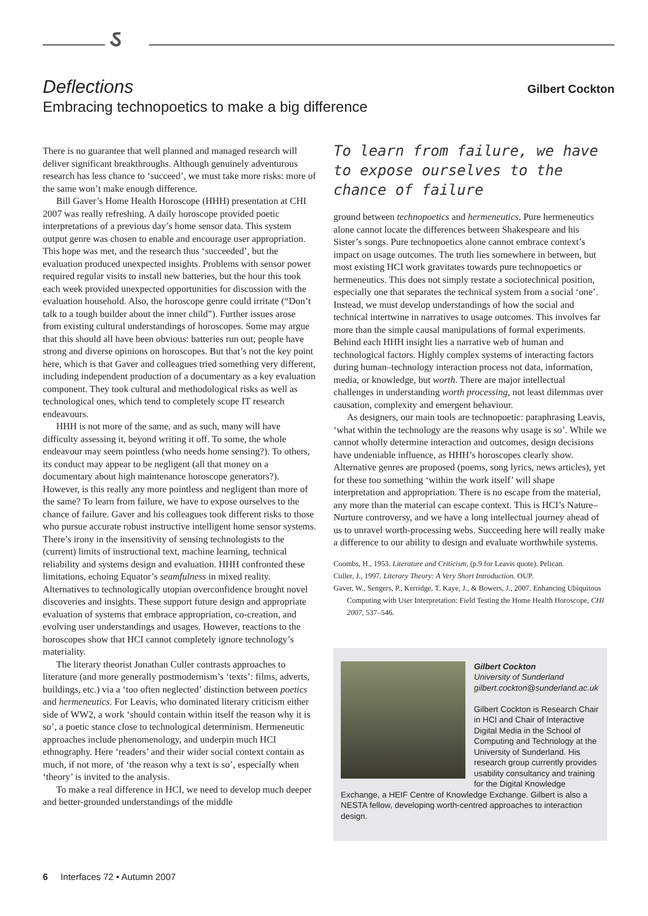ઽ
Deflections
Gilbert Cockton
Embracing technopoetics to make a big difference
There is no guarantee that well planned and managed research will deliver significant breakthroughs. Although genuinely adventurous research has less chance to ‘succeed’, we must take more risks: more of the same won’t make enough difference.
Bill Gaver’s Home Health Horoscope (HHH) presentation at CHI 2007 was really refreshing. A daily horoscope provided poetic interpretations of a previous day’s home sensor data. This system output genre was chosen to enable and encourage user appropriation. This hope was met, and the research thus ‘succeeded’, but the evaluation produced unexpected insights. Problems with sensor power required regular visits to install new batteries, but the hour this took each week provided unexpected opportunities for discussion with the evaluation household. Also, the horoscope genre could irritate (“Don’t talk to a tough builder about the inner child”). Further issues arose from existing cultural understandings of horoscopes. Some may argue that this should all have been obvious: batteries run out; people have strong and diverse opinions on horoscopes. But that’s not the key point here, which is that Gaver and colleagues tried something very different, including independent production of a documentary as a key evaluation component. They took cultural and methodological risks as well as technological ones, which tend to completely scope IT research endeavours.
HHH is not more of the same, and as such, many will have difficulty assessing it, beyond writing it off. To some, the whole endeavour may seem pointless (who needs home sensing?). To others, its conduct may appear to be negligent (all that money on a documentary about high maintenance horoscope generators?). However, is this really any more pointless and negligent than more of the same? To learn from failure, we have to expose ourselves to the chance of failure. Gaver and his colleagues took different risks to those who pursue accurate robust instructive intelligent home sensor systems. There’s irony in the insensitivity of sensing technologists to the (current) limits of instructional text, machine learning, technical reliability and systems design and evaluation. HHH confronted these limitations, echoing Equator’s seamfulness in mixed reality. Alternatives to technologically utopian overconfidence brought novel discoveries and insights. These support future design and appropriate evaluation of systems that embrace appropriation, co-creation, and evolving user understandings and usages. However, reactions to the horoscopes show that HCI cannot completely ignore technology’s materiality.
The literary theorist Jonathan Culler contrasts approaches to literature (and more generally postmodernism’s ‘texts’: films, adverts, buildings, etc.) via a ‘too often neglected’ distinction between poetics and hermeneutics. For Leavis, who dominated literary criticism either side of WW2, a work ‘should contain within itself the reason why it is so’, a poetic stance close to technological determinism. Hermeneutic approaches include phenomenology, and underpin much HCI ethnography. Here ‘readers’ and their wider social context contain as much, if not more, of ‘the reason why a text is so’, especially when ‘theory’ is invited to the analysis.
To make a real difference in HCI, we need to develop much deeper and better-grounded understandings of the middle
To learn from failure, we have to expose ourselves to the chance of failure
ground between technopoetics and hermeneutics. Pure hermeneutics alone cannot locate the differences between Shakespeare and his Sister’s songs. Pure technopoetics alone cannot embrace context’s impact on usage outcomes. The truth lies somewhere in between, but most existing HCI work gravitates towards pure technopoetics or hermeneutics. This does not simply restate a sociotechnical position, especially one that separates the technical system from a social ‘one’. Instead, we must develop understandings of how the social and technical intertwine in narratives to usage outcomes. This involves far more than the simple causal manipulations of formal experiments. Behind each HHH insight lies a narrative web of human and technological factors. Highly complex systems of interacting factors during human–technology interaction process not data, information, media, or knowledge, but worth. There are major intellectual challenges in understanding worth processing, not least dilemmas over causation, complexity and emergent behaviour.
As designers, our main tools are technopoetic: paraphrasing Leavis, ‘what within the technology are the reasons why usage is so’. While we cannot wholly determine interaction and outcomes, design decisions have undeniable influence, as HHH’s horoscopes clearly show. Alternative genres are proposed (poems, song lyrics, news articles), yet for these too something ‘within the work itself’ will shape interpretation and appropriation. There is no escape from the material, any more than the material can escape context. This is HCI’s Nature–Nurture controversy, and we have a long intellectual journey ahead of us to unravel worth-processing webs. Succeeding here will really make a difference to our ability to design and evaluate worthwhile systems.
Coombs, H., 1953. Literature and Criticism, (p.9 for Leavis quote). Pelican.
Culler, J., 1997. Literary Theory: A Very Short Introduction. OUP.
Gaver, W., Sengers, P., Kerridge, T. Kaye, J., & Bowers, J., 2007. Enhancing Ubiquitous Computing with User Interpretation: Field Testing the Home Health Horoscope, CHI 2007, 537–546.
Gilbert Cockton
University of Sunderland
gilbert.cockton@sunderland.ac.uk
Gilbert Cockton is Research Chair in HCI and Chair of Interactive Digital Media in the School of Computing and Technology at the University of Sunderland. His research group currently provides usability consultancy and training for the Digital Knowledge Exchange, a HEIF Centre of Knowledge Exchange. Gilbert is also a NESTA fellow, developing worth-centred approaches to interaction design.
6 Interfaces 72 • Autumn 2007